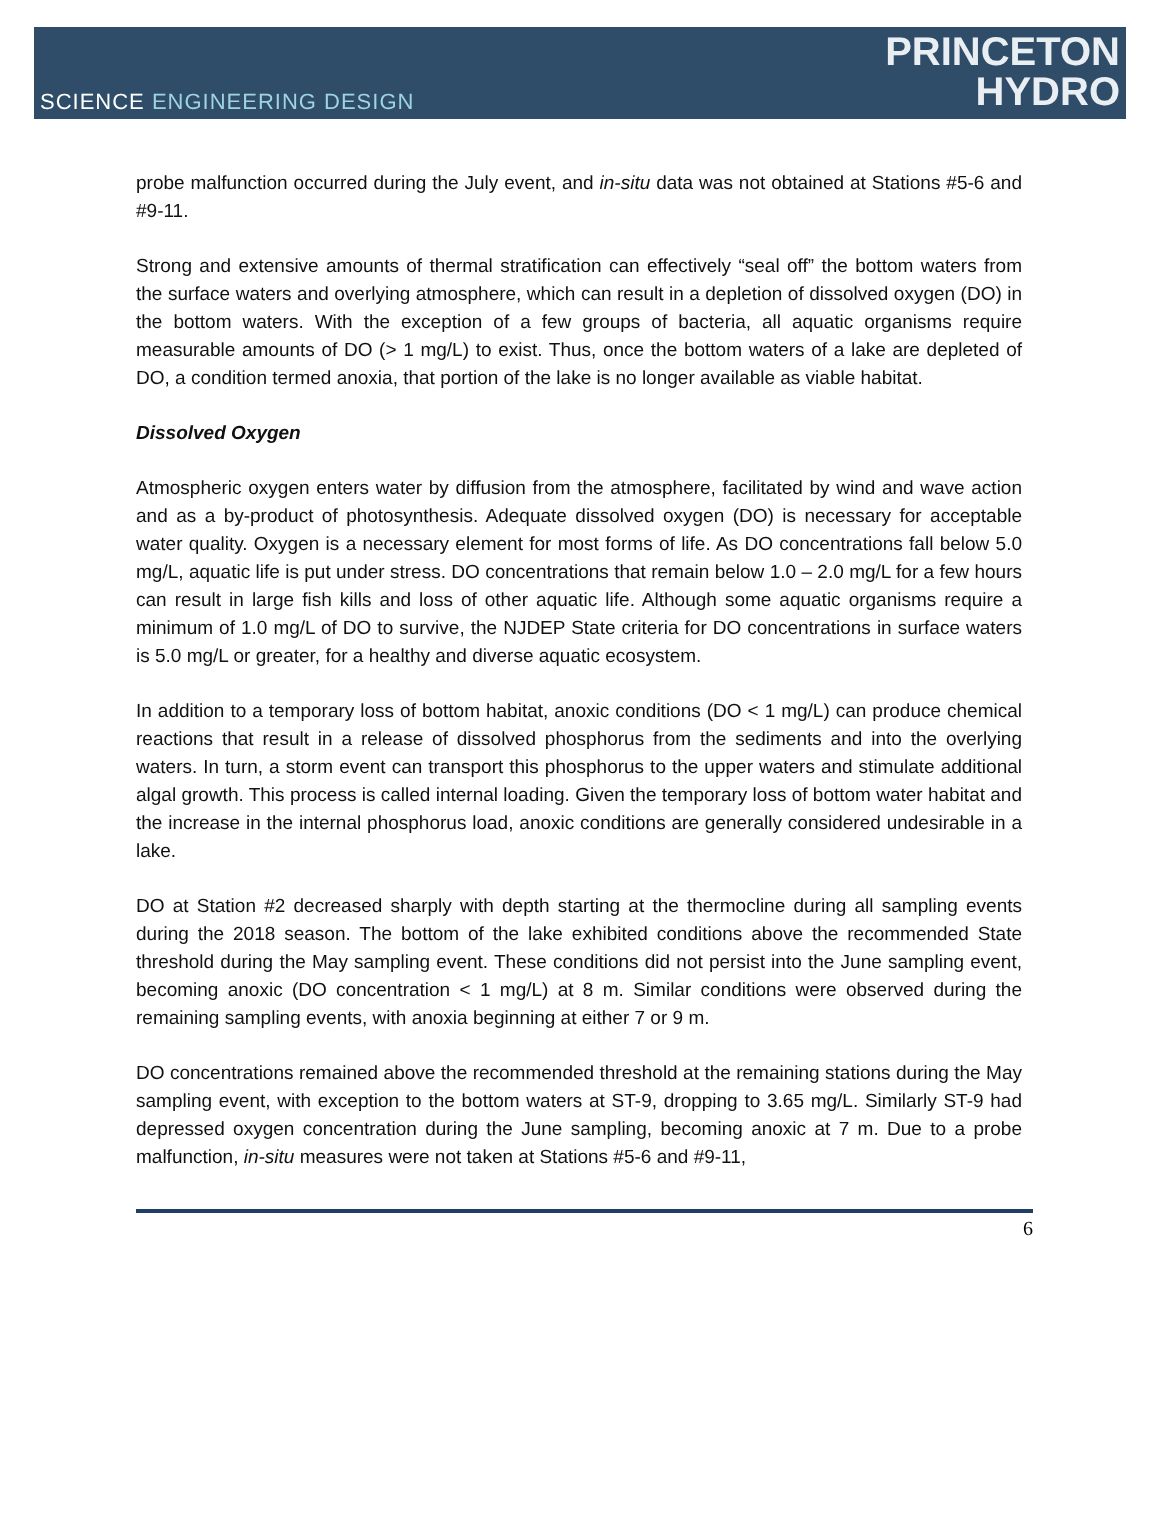SCIENCE ENGINEERING DESIGN
PRINCETON
HYDRO
probe malfunction occurred during the July event, and in-situ data was not obtained at Stations #5-6 and #9-11.
Strong and extensive amounts of thermal stratification can effectively “seal off” the bottom waters from the surface waters and overlying atmosphere, which can result in a depletion of dissolved oxygen (DO) in the bottom waters. With the exception of a few groups of bacteria, all aquatic organisms require measurable amounts of DO (> 1 mg/L) to exist. Thus, once the bottom waters of a lake are depleted of DO, a condition termed anoxia, that portion of the lake is no longer available as viable habitat.
Dissolved Oxygen
Atmospheric oxygen enters water by diffusion from the atmosphere, facilitated by wind and wave action and as a by-product of photosynthesis. Adequate dissolved oxygen (DO) is necessary for acceptable water quality. Oxygen is a necessary element for most forms of life. As DO concentrations fall below 5.0 mg/L, aquatic life is put under stress. DO concentrations that remain below 1.0 – 2.0 mg/L for a few hours can result in large fish kills and loss of other aquatic life. Although some aquatic organisms require a minimum of 1.0 mg/L of DO to survive, the NJDEP State criteria for DO concentrations in surface waters is 5.0 mg/L or greater, for a healthy and diverse aquatic ecosystem.
In addition to a temporary loss of bottom habitat, anoxic conditions (DO < 1 mg/L) can produce chemical reactions that result in a release of dissolved phosphorus from the sediments and into the overlying waters. In turn, a storm event can transport this phosphorus to the upper waters and stimulate additional algal growth. This process is called internal loading. Given the temporary loss of bottom water habitat and the increase in the internal phosphorus load, anoxic conditions are generally considered undesirable in a lake.
DO at Station #2 decreased sharply with depth starting at the thermocline during all sampling events during the 2018 season. The bottom of the lake exhibited conditions above the recommended State threshold during the May sampling event. These conditions did not persist into the June sampling event, becoming anoxic (DO concentration < 1 mg/L) at 8 m. Similar conditions were observed during the remaining sampling events, with anoxia beginning at either 7 or 9 m.
DO concentrations remained above the recommended threshold at the remaining stations during the May sampling event, with exception to the bottom waters at ST-9, dropping to 3.65 mg/L. Similarly ST-9 had depressed oxygen concentration during the June sampling, becoming anoxic at 7 m. Due to a probe malfunction, in-situ measures were not taken at Stations #5-6 and #9-11,
6